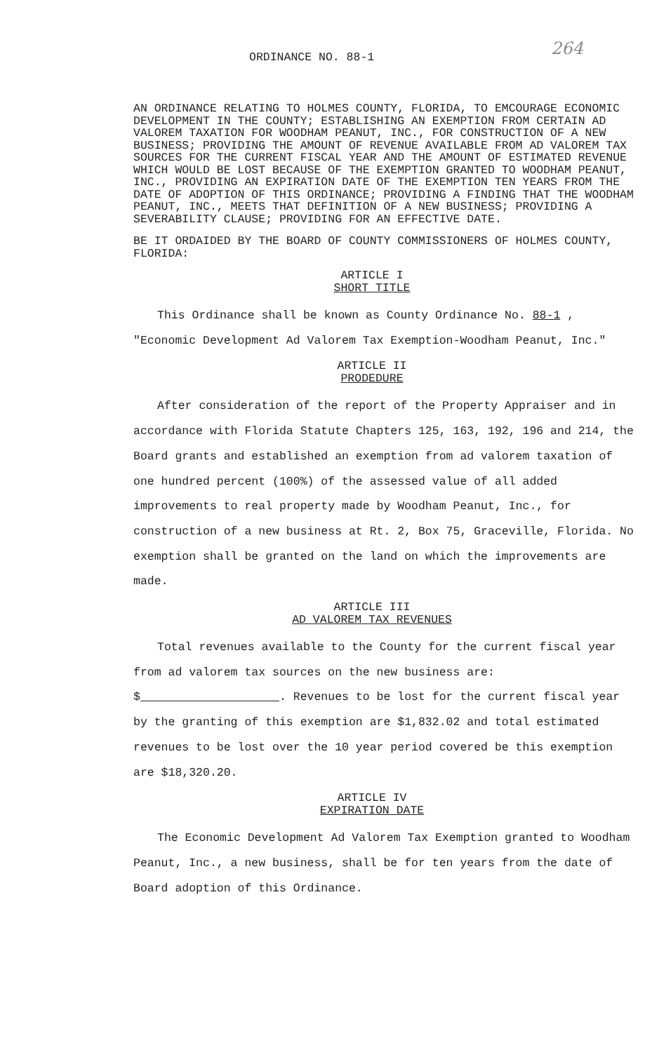264
ORDINANCE NO. 88-1
AN ORDINANCE RELATING TO HOLMES COUNTY, FLORIDA, TO EMCOURAGE ECONOMIC DEVELOPMENT IN THE COUNTY; ESTABLISHING AN EXEMPTION FROM CERTAIN AD VALOREM TAXATION FOR WOODHAM PEANUT, INC., FOR CONSTRUCTION OF A NEW BUSINESS; PROVIDING THE AMOUNT OF REVENUE AVAILABLE FROM AD VALOREM TAX SOURCES FOR THE CURRENT FISCAL YEAR AND THE AMOUNT OF ESTIMATED REVENUE WHICH WOULD BE LOST BECAUSE OF THE EXEMPTION GRANTED TO WOODHAM PEANUT, INC., PROVIDING AN EXPIRATION DATE OF THE EXEMPTION TEN YEARS FROM THE DATE OF ADOPTION OF THIS ORDINANCE; PROVIDING A FINDING THAT THE WOODHAM PEANUT, INC., MEETS THAT DEFINITION OF A NEW BUSINESS; PROVIDING A SEVERABILITY CLAUSE; PROVIDING FOR AN EFFECTIVE DATE.
BE IT ORDAIDED BY THE BOARD OF COUNTY COMMISSIONERS OF HOLMES COUNTY, FLORIDA:
ARTICLE I
SHORT TITLE
This Ordinance shall be known as County Ordinance No. 88-1 , "Economic Development Ad Valorem Tax Exemption-Woodham Peanut, Inc."
ARTICLE II
PRODEDURE
After consideration of the report of the Property Appraiser and in accordance with Florida Statute Chapters 125, 163, 192, 196 and 214, the Board grants and established an exemption from ad valorem taxation of one hundred percent (100%) of the assessed value of all added improvements to real property made by Woodham Peanut, Inc., for construction of a new business at Rt. 2, Box 75, Graceville, Florida. No exemption shall be granted on the land on which the improvements are made.
ARTICLE III
AD VALOREM TAX REVENUES
Total revenues available to the County for the current fiscal year from ad valorem tax sources on the new business are: $ . Revenues to be lost for the current fiscal year by the granting of this exemption are $1,832.02 and total estimated revenues to be lost over the 10 year period covered be this exemption are $18,320.20.
ARTICLE IV
EXPIRATION DATE
The Economic Development Ad Valorem Tax Exemption granted to Woodham Peanut, Inc., a new business, shall be for ten years from the date of Board adoption of this Ordinance.